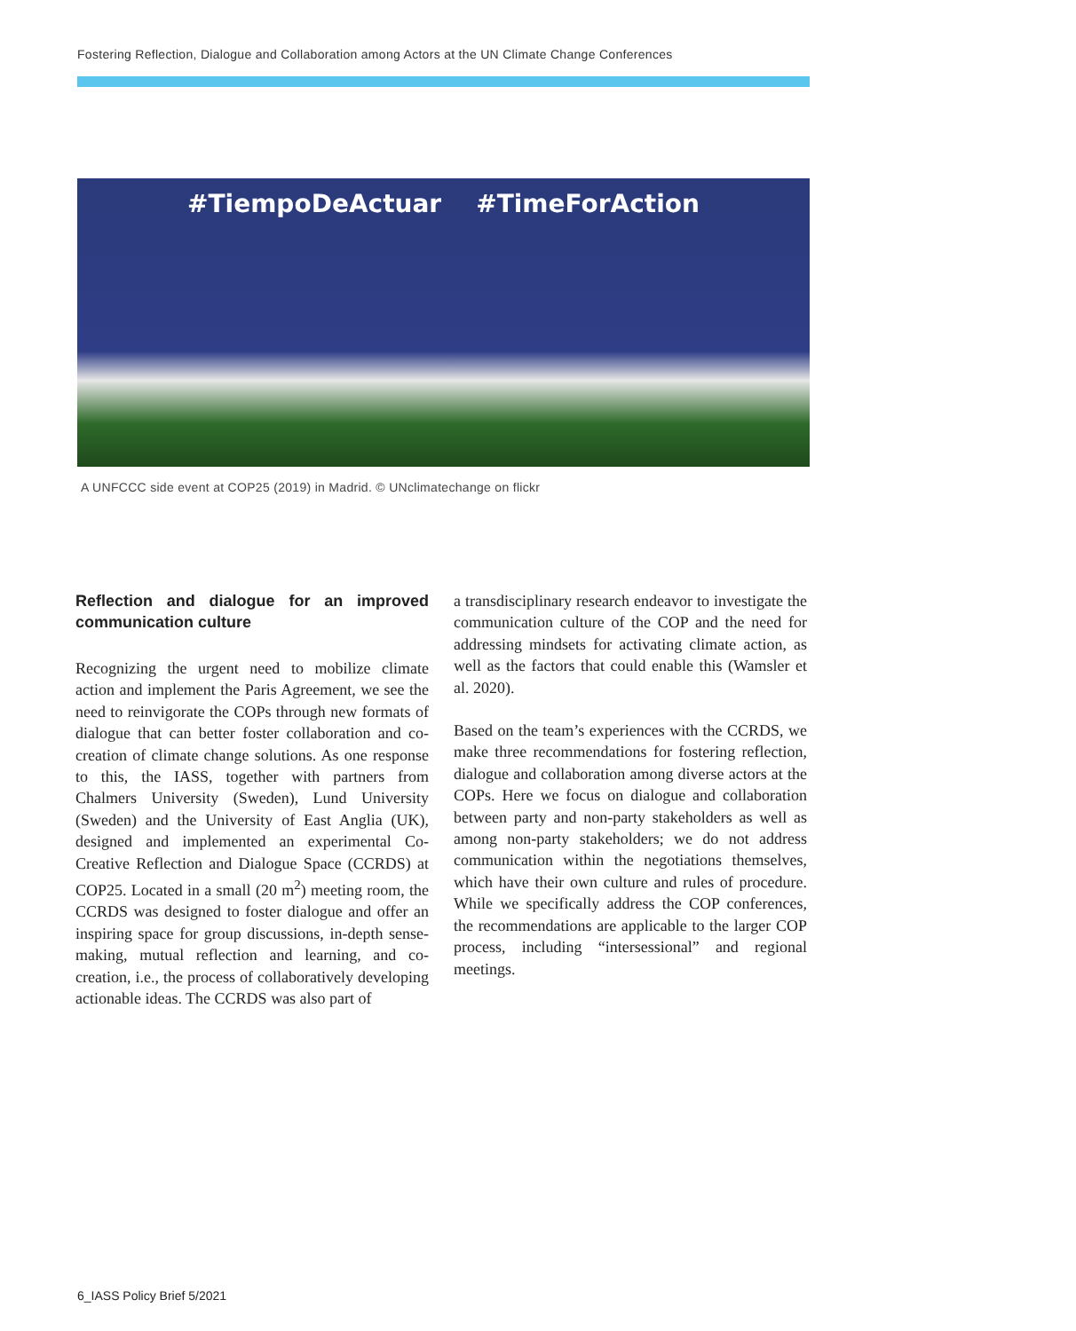Fostering Reflection, Dialogue and Collaboration among Actors at the UN Climate Change Conferences
#TiempoDeActuar #TimeForAction
A UNFCCC side event at COP25 (2019) in Madrid. © UNclimatechange on flickr
Reflection and dialogue for an improved communication culture
Recognizing the urgent need to mobilize climate action and implement the Paris Agreement, we see the need to reinvigorate the COPs through new formats of dialogue that can better foster collaboration and co-creation of climate change solutions. As one response to this, the IASS, together with partners from Chalmers University (Sweden), Lund University (Sweden) and the University of East Anglia (UK), designed and implemented an experimental Co-Creative Reflection and Dialogue Space (CCRDS) at COP25. Located in a small (20 m<sup>2</sup>) meeting room, the CCRDS was designed to foster dialogue and offer an inspiring space for group discussions, in-depth sense-making, mutual reflection and learning, and co-creation, i.e., the process of collaboratively developing actionable ideas. The CCRDS was also part of
a transdisciplinary research endeavor to investigate the communication culture of the COP and the need for addressing mindsets for activating climate action, as well as the factors that could enable this (Wamsler et al. 2020).
Based on the team’s experiences with the CCRDS, we make three recommendations for fostering reflection, dialogue and collaboration among diverse actors at the COPs. Here we focus on dialogue and collaboration between party and non-party stakeholders as well as among non-party stakeholders; we do not address communication within the negotiations themselves, which have their own culture and rules of procedure. While we specifically address the COP conferences, the recommendations are applicable to the larger COP process, including “intersessional” and regional meetings.
6_IASS Policy Brief 5/2021